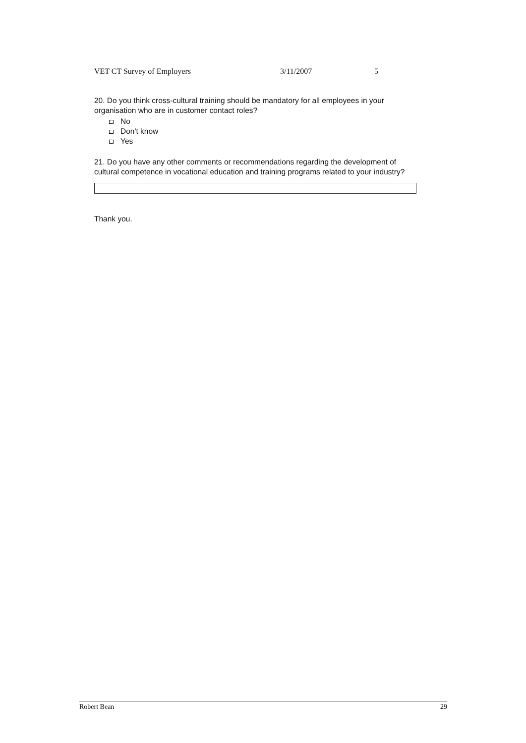VET CT Survey of Employers 3/11/2007 5
20. Do you think cross-cultural training should be mandatory for all employees in your organisation who are in customer contact roles?
No
Don't know
Yes
21. Do you have any other comments or recommendations regarding the development of cultural competence in vocational education and training programs related to your industry?
Thank you.
Robert Bean 29